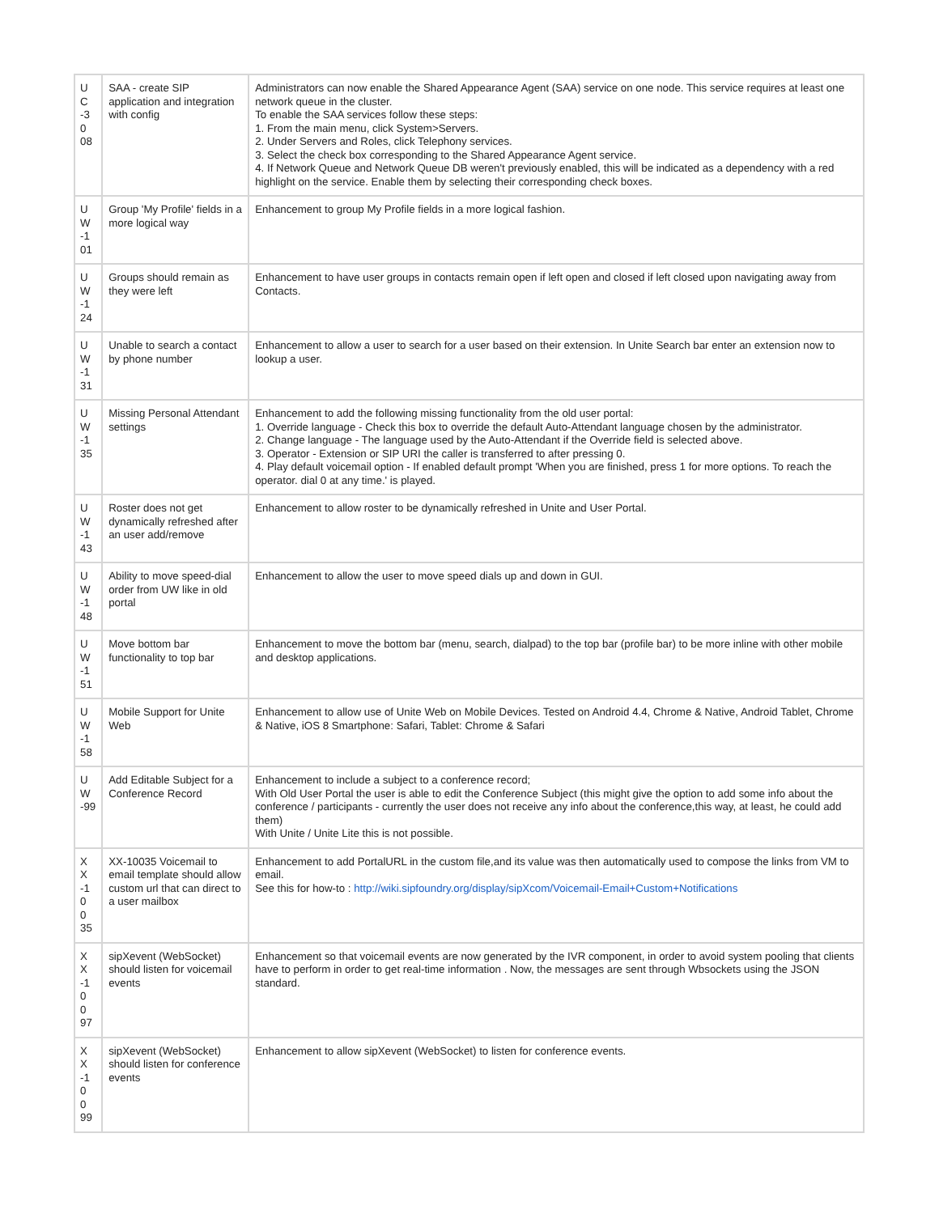| U C -3 0 08 | SAA - create SIP application and integration with config | Administrators can now enable the Shared Appearance Agent (SAA) service on one node. This service requires at least one network queue in the cluster. To enable the SAA services follow these steps: 1. From the main menu, click System>Servers. 2. Under Servers and Roles, click Telephony services. 3. Select the check box corresponding to the Shared Appearance Agent service. 4. If Network Queue and Network Queue DB weren't previously enabled, this will be indicated as a dependency with a red highlight on the service. Enable them by selecting their corresponding check boxes. |
| U W -1 01 | Group 'My Profile' fields in a more logical way | Enhancement to group My Profile fields in a more logical fashion. |
| U W -1 24 | Groups should remain as they were left | Enhancement to have user groups in contacts remain open if left open and closed if left closed upon navigating away from Contacts. |
| U W -1 31 | Unable to search a contact by phone number | Enhancement to allow a user to search for a user based on their extension. In Unite Search bar enter an extension now to lookup a user. |
| U W -1 35 | Missing Personal Attendant settings | Enhancement to add the following missing functionality from the old user portal: 1. Override language - Check this box to override the default Auto-Attendant language chosen by the administrator. 2. Change language - The language used by the Auto-Attendant if the Override field is selected above. 3. Operator - Extension or SIP URI the caller is transferred to after pressing 0. 4. Play default voicemail option - If enabled default prompt 'When you are finished, press 1 for more options. To reach the operator. dial 0 at any time.' is played. |
| U W -1 43 | Roster does not get dynamically refreshed after an user add/remove | Enhancement to allow roster to be dynamically refreshed in Unite and User Portal. |
| U W -1 48 | Ability to move speed-dial order from UW like in old portal | Enhancement to allow the user to move speed dials up and down in GUI. |
| U W -1 51 | Move bottom bar functionality to top bar | Enhancement to move the bottom bar (menu, search, dialpad) to the top bar (profile bar) to be more inline with other mobile and desktop applications. |
| U W -1 58 | Mobile Support for Unite Web | Enhancement to allow use of Unite Web on Mobile Devices. Tested on Android 4.4, Chrome & Native, Android Tablet, Chrome & Native, iOS 8 Smartphone: Safari, Tablet: Chrome & Safari |
| U W -99 | Add Editable Subject for a Conference Record | Enhancement to include a subject to a conference record; With Old User Portal the user is able to edit the Conference Subject (this might give the option to add some info about the conference / participants - currently the user does not receive any info about the conference,this way, at least, he could add them) With Unite / Unite Lite this is not possible. |
| X X -1 0 0 35 | XX-10035 Voicemail to email template should allow custom url that can direct to a user mailbox | Enhancement to add PortalURL in the custom file,and its value was then automatically used to compose the links from VM to email. See this for how-to : http://wiki.sipfoundry.org/display/sipXcom/Voicemail-Email+Custom+Notifications |
| X X -1 0 0 97 | sipXevent (WebSocket) should listen for voicemail events | Enhancement so that voicemail events are now generated by the IVR component, in order to avoid system pooling that clients have to perform in order to get real-time information . Now, the messages are sent through Wbsockets using the JSON standard. |
| X X -1 0 0 99 | sipXevent (WebSocket) should listen for conference events | Enhancement to allow sipXevent (WebSocket) to listen for conference events. |